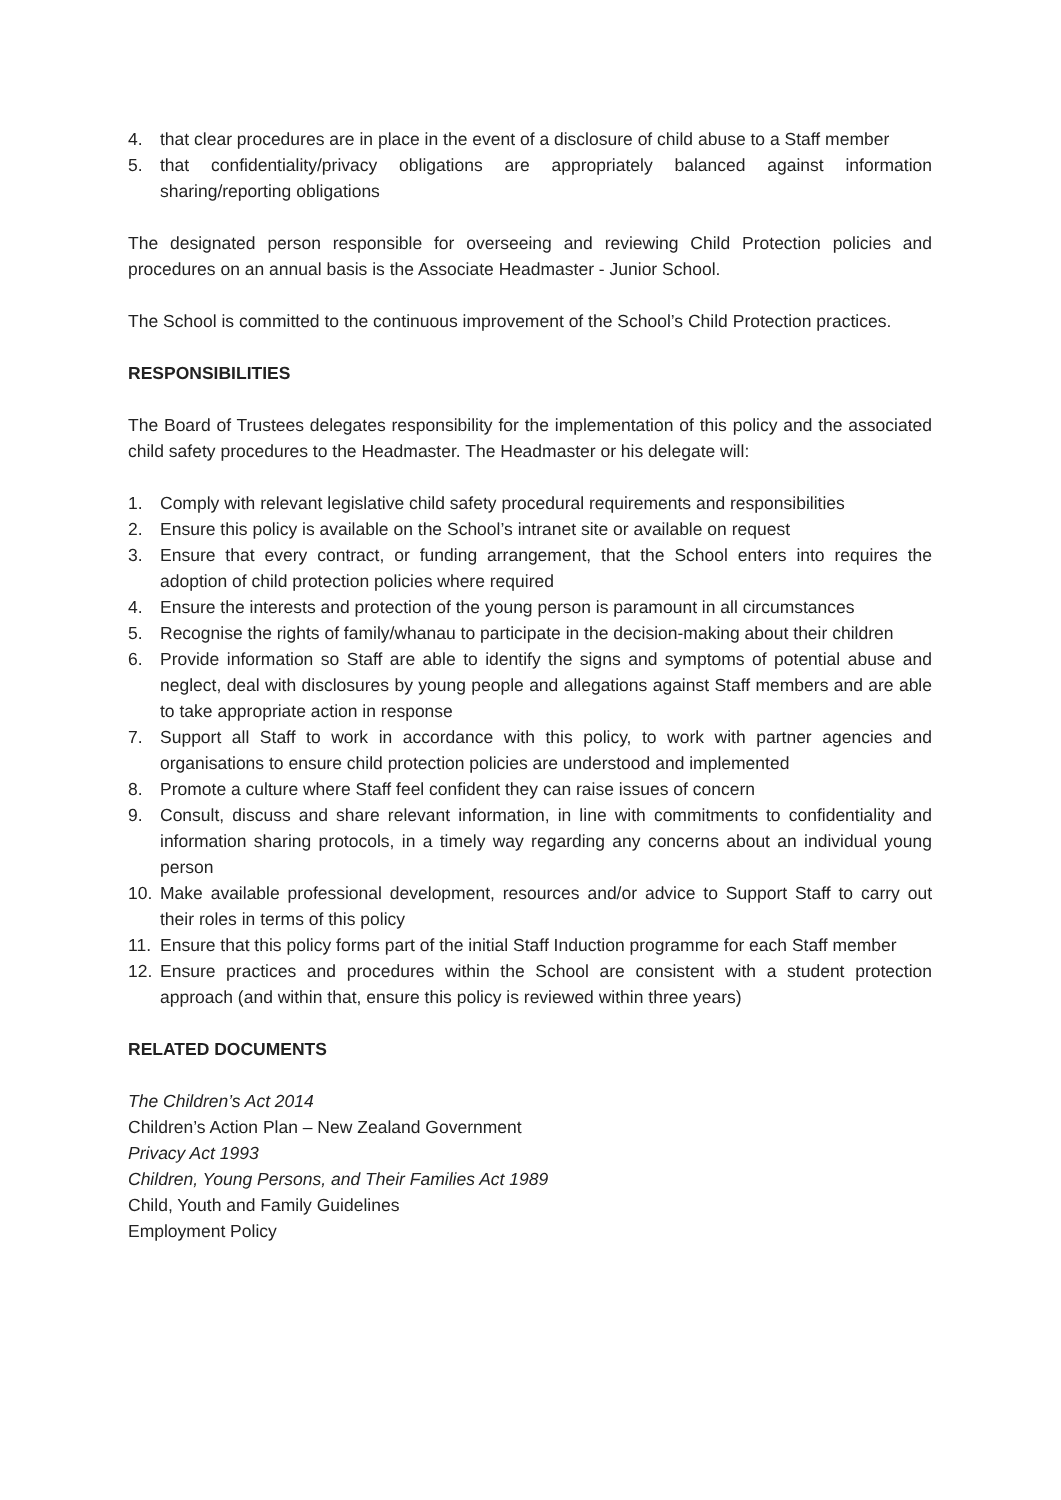4. that clear procedures are in place in the event of a disclosure of child abuse to a Staff member
5. that confidentiality/privacy obligations are appropriately balanced against information sharing/reporting obligations
The designated person responsible for overseeing and reviewing Child Protection policies and procedures on an annual basis is the Associate Headmaster - Junior School.
The School is committed to the continuous improvement of the School’s Child Protection practices.
RESPONSIBILITIES
The Board of Trustees delegates responsibility for the implementation of this policy and the associated child safety procedures to the Headmaster. The Headmaster or his delegate will:
1. Comply with relevant legislative child safety procedural requirements and responsibilities
2. Ensure this policy is available on the School’s intranet site or available on request
3. Ensure that every contract, or funding arrangement, that the School enters into requires the adoption of child protection policies where required
4. Ensure the interests and protection of the young person is paramount in all circumstances
5. Recognise the rights of family/whanau to participate in the decision-making about their children
6. Provide information so Staff are able to identify the signs and symptoms of potential abuse and neglect, deal with disclosures by young people and allegations against Staff members and are able to take appropriate action in response
7. Support all Staff to work in accordance with this policy, to work with partner agencies and organisations to ensure child protection policies are understood and implemented
8. Promote a culture where Staff feel confident they can raise issues of concern
9. Consult, discuss and share relevant information, in line with commitments to confidentiality and information sharing protocols, in a timely way regarding any concerns about an individual young person
10. Make available professional development, resources and/or advice to Support Staff to carry out their roles in terms of this policy
11. Ensure that this policy forms part of the initial Staff Induction programme for each Staff member
12. Ensure practices and procedures within the School are consistent with a student protection approach (and within that, ensure this policy is reviewed within three years)
RELATED DOCUMENTS
The Children’s Act 2014
Children’s Action Plan – New Zealand Government
Privacy Act 1993
Children, Young Persons, and Their Families Act 1989
Child, Youth and Family Guidelines
Employment Policy